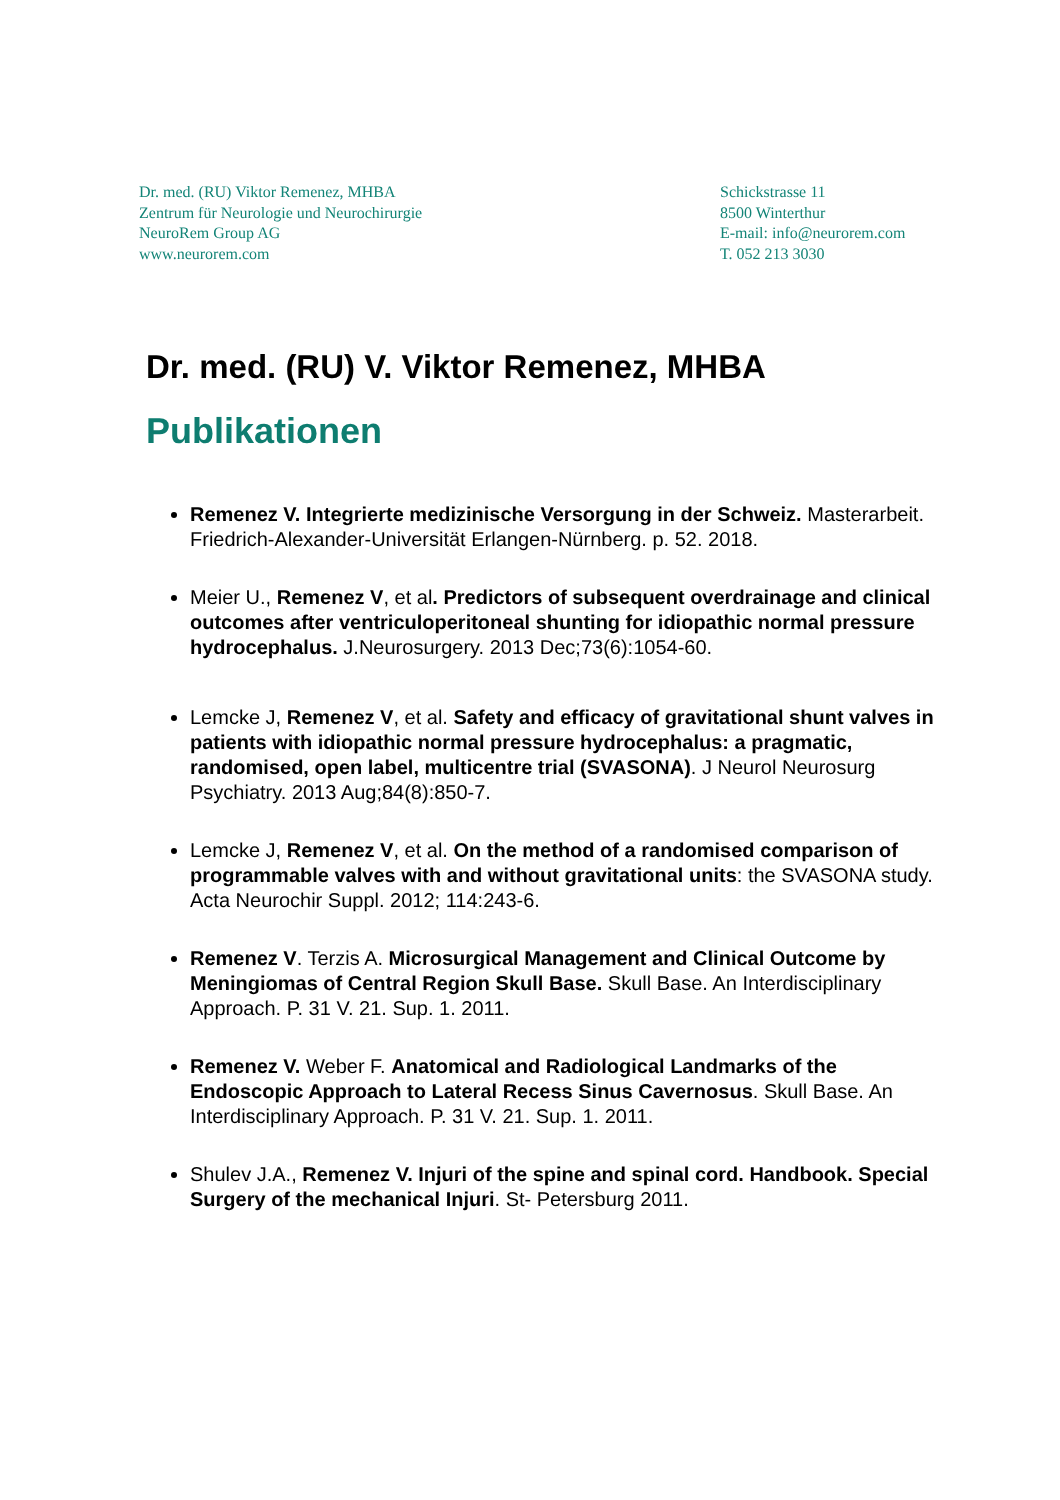Dr. med. (RU) Viktor Remenez, MHBA
Zentrum für Neurologie und Neurochirurgie
NeuroRem Group AG
www.neurorem.com
Schickstrasse 11
8500 Winterthur
E-mail: info@neurorem.com
T. 052 213 3030
Dr. med. (RU) V. Viktor Remenez, MHBA
Publikationen
Remenez V. Integrierte medizinische Versorgung in der Schweiz. Masterarbeit. Friedrich-Alexander-Universität Erlangen-Nürnberg. p. 52. 2018.
Meier U., Remenez V, et al. Predictors of subsequent overdrainage and clinical outcomes after ventriculoperitoneal shunting for idiopathic normal pressure hydrocephalus. J.Neurosurgery. 2013 Dec;73(6):1054-60.
Lemcke J, Remenez V, et al. Safety and efficacy of gravitational shunt valves in patients with idiopathic normal pressure hydrocephalus: a pragmatic, randomised, open label, multicentre trial (SVASONA). J Neurol Neurosurg Psychiatry. 2013 Aug;84(8):850-7.
Lemcke J, Remenez V, et al. On the method of a randomised comparison of programmable valves with and without gravitational units: the SVASONA study. Acta Neurochir Suppl. 2012; 114:243-6.
Remenez V. Terzis A. Microsurgical Management and Clinical Outcome by Meningiomas of Central Region Skull Base. Skull Base. An Interdisciplinary Approach. P. 31 V. 21. Sup. 1. 2011.
Remenez V. Weber F. Anatomical and Radiological Landmarks of the Endoscopic Approach to Lateral Recess Sinus Cavernosus. Skull Base. An Interdisciplinary Approach. P. 31 V. 21. Sup. 1. 2011.
Shulev J.A., Remenez V. Injuri of the spine and spinal cord. Handbook. Special Surgery of the mechanical Injuri. St- Petersburg 2011.